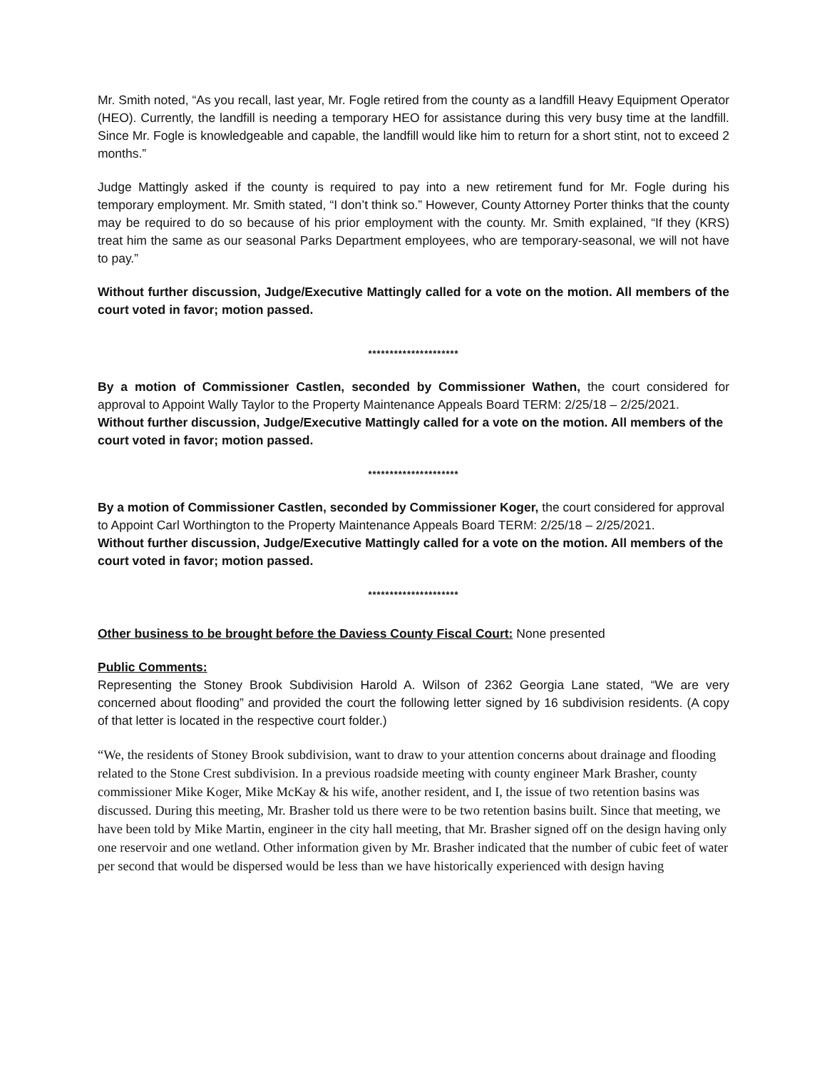Mr. Smith noted, “As you recall, last year, Mr. Fogle retired from the county as a landfill Heavy Equipment Operator (HEO). Currently, the landfill is needing a temporary HEO for assistance during this very busy time at the landfill. Since Mr. Fogle is knowledgeable and capable, the landfill would like him to return for a short stint, not to exceed 2 months.”
Judge Mattingly asked if the county is required to pay into a new retirement fund for Mr. Fogle during his temporary employment. Mr. Smith stated, “I don’t think so.” However, County Attorney Porter thinks that the county may be required to do so because of his prior employment with the county. Mr. Smith explained, “If they (KRS) treat him the same as our seasonal Parks Department employees, who are temporary-seasonal, we will not have to pay.”
Without further discussion, Judge/Executive Mattingly called for a vote on the motion. All members of the court voted in favor; motion passed.
*********************
By a motion of Commissioner Castlen, seconded by Commissioner Wathen, the court considered for approval to Appoint Wally Taylor to the Property Maintenance Appeals Board TERM: 2/25/18 – 2/25/2021.
Without further discussion, Judge/Executive Mattingly called for a vote on the motion. All members of the court voted in favor; motion passed.
*********************
By a motion of Commissioner Castlen, seconded by Commissioner Koger, the court considered for approval to Appoint Carl Worthington to the Property Maintenance Appeals Board TERM: 2/25/18 – 2/25/2021.
Without further discussion, Judge/Executive Mattingly called for a vote on the motion. All members of the court voted in favor; motion passed.
*********************
Other business to be brought before the Daviess County Fiscal Court: None presented
Public Comments:
Representing the Stoney Brook Subdivision Harold A. Wilson of 2362 Georgia Lane stated, “We are very concerned about flooding” and provided the court the following letter signed by 16 subdivision residents. (A copy of that letter is located in the respective court folder.)
“We, the residents of Stoney Brook subdivision, want to draw to your attention concerns about drainage and flooding related to the Stone Crest subdivision. In a previous roadside meeting with county engineer Mark Brasher, county commissioner Mike Koger, Mike McKay & his wife, another resident, and I, the issue of two retention basins was discussed. During this meeting, Mr. Brasher told us there were to be two retention basins built. Since that meeting, we have been told by Mike Martin, engineer in the city hall meeting, that Mr. Brasher signed off on the design having only one reservoir and one wetland. Other information given by Mr. Brasher indicated that the number of cubic feet of water per second that would be dispersed would be less than we have historically experienced with design having